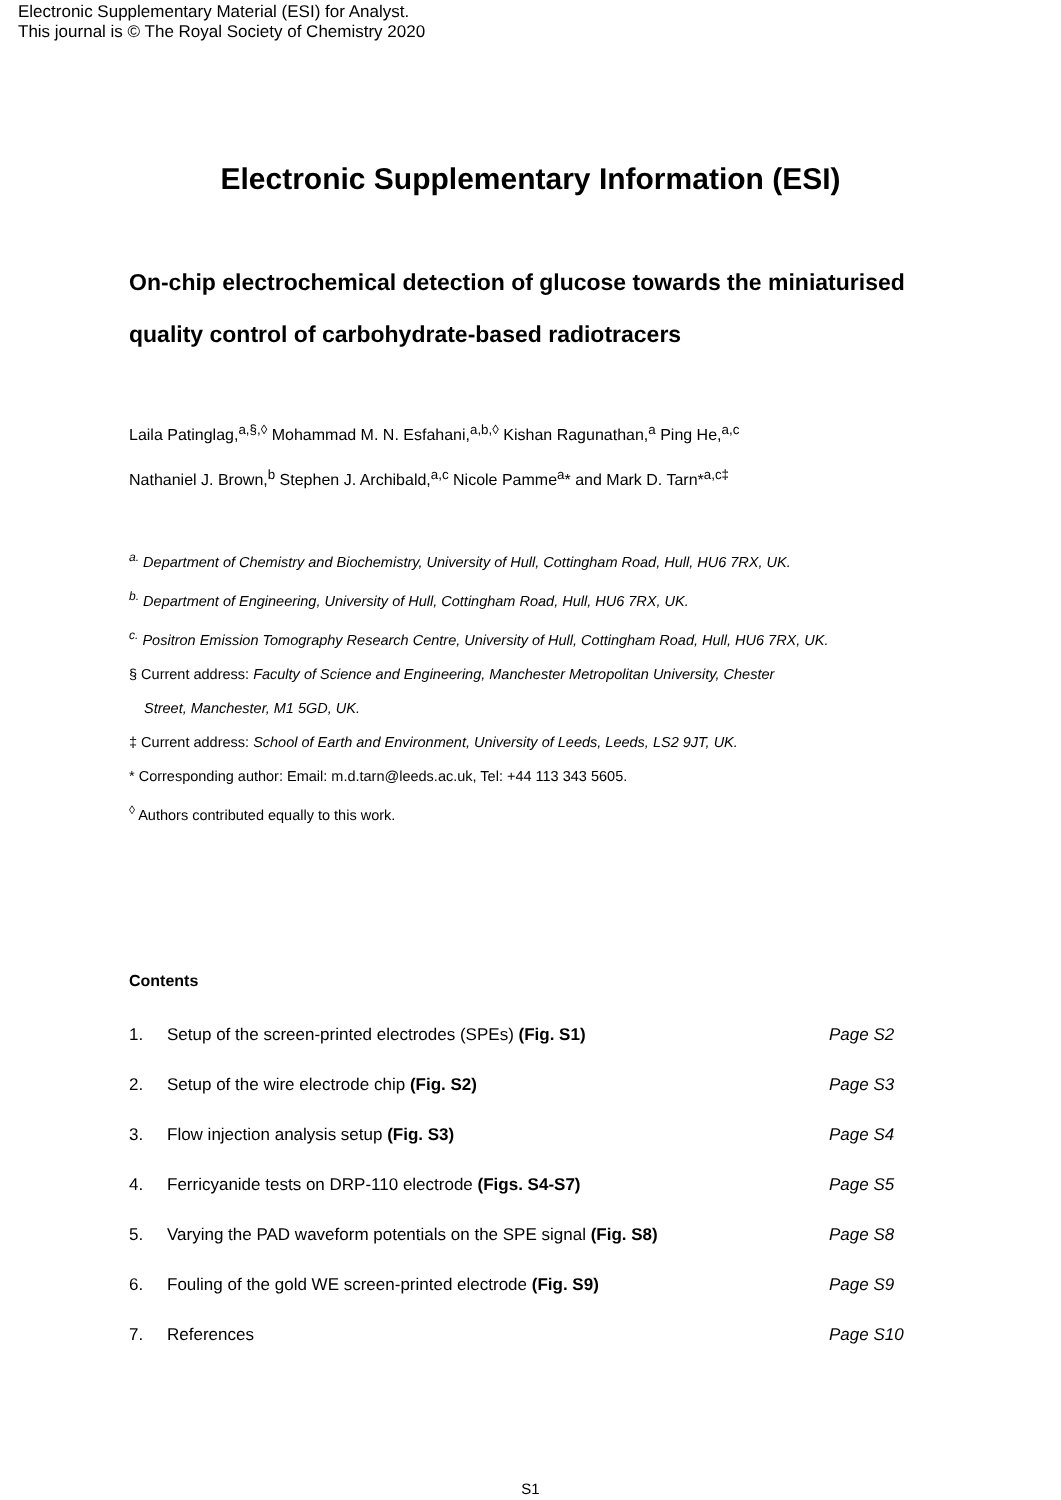Electronic Supplementary Material (ESI) for Analyst.
This journal is © The Royal Society of Chemistry 2020
Electronic Supplementary Information (ESI)
On-chip electrochemical detection of glucose towards the miniaturised quality control of carbohydrate-based radiotracers
Laila Patinglag,<sup>a,§,◊</sup> Mohammad M. N. Esfahani,<sup>a,b,◊</sup> Kishan Ragunathan,<sup>a</sup> Ping He,<sup>a,c</sup>
Nathaniel J. Brown,<sup>b</sup> Stephen J. Archibald,<sup>a,c</sup> Nicole Pamme<sup>a</sup>* and Mark D. Tarn*<sup>a,c‡</sup>
<sup>a.</sup> Department of Chemistry and Biochemistry, University of Hull, Cottingham Road, Hull, HU6 7RX, UK.
<sup>b.</sup> Department of Engineering, University of Hull, Cottingham Road, Hull, HU6 7RX, UK.
<sup>c.</sup> Positron Emission Tomography Research Centre, University of Hull, Cottingham Road, Hull, HU6 7RX, UK.
§ Current address: Faculty of Science and Engineering, Manchester Metropolitan University, Chester
Street, Manchester, M1 5GD, UK.
‡ Current address: School of Earth and Environment, University of Leeds, Leeds, LS2 9JT, UK.
* Corresponding author: Email: m.d.tarn@leeds.ac.uk, Tel: +44 113 343 5605.
<sup>◊</sup> Authors contributed equally to this work.
Contents
1. Setup of the screen-printed electrodes (SPEs) (Fig. S1) Page S2
2. Setup of the wire electrode chip (Fig. S2) Page S3
3. Flow injection analysis setup (Fig. S3) Page S4
4. Ferricyanide tests on DRP-110 electrode (Figs. S4-S7) Page S5
5. Varying the PAD waveform potentials on the SPE signal (Fig. S8) Page S8
6. Fouling of the gold WE screen-printed electrode (Fig. S9) Page S9
7. References Page S10
S1